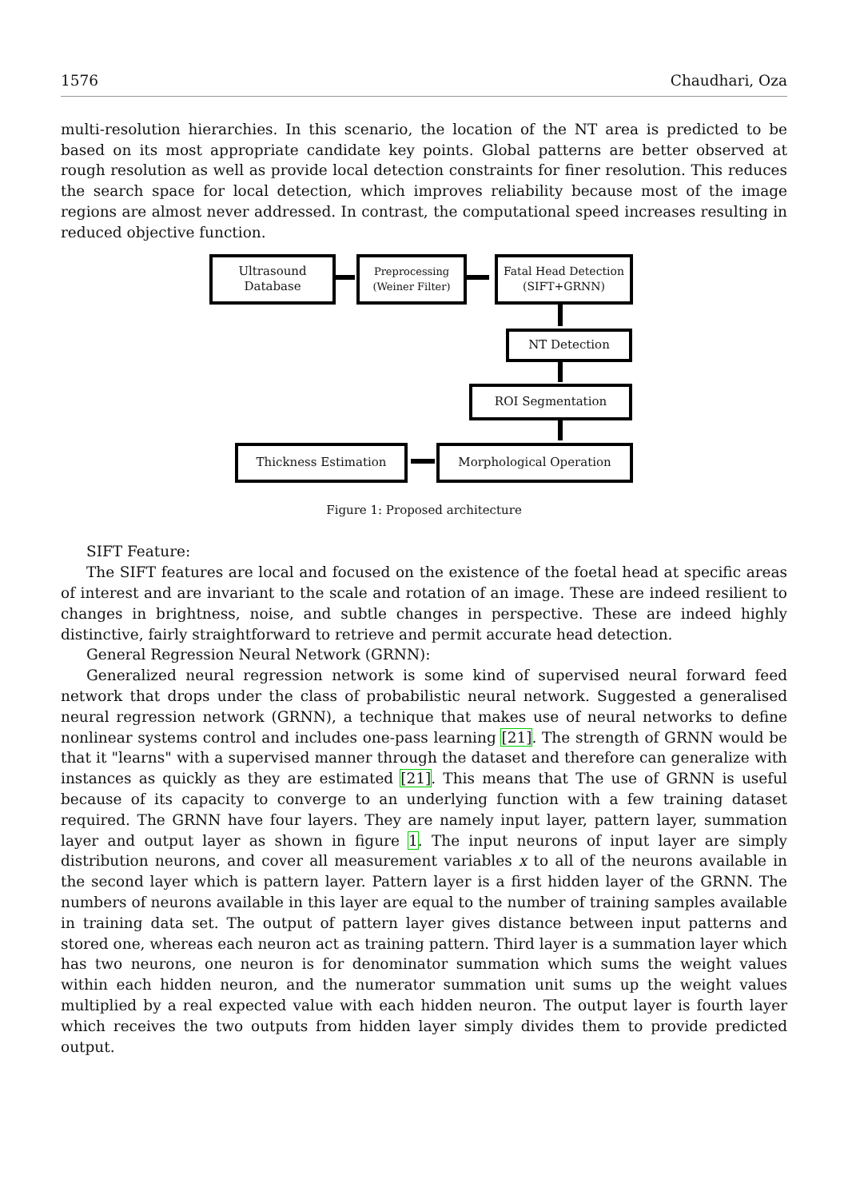1576 Chaudhari, Oza
multi-resolution hierarchies. In this scenario, the location of the NT area is predicted to be based on its most appropriate candidate key points. Global patterns are better observed at rough resolution as well as provide local detection constraints for finer resolution. This reduces the search space for local detection, which improves reliability because most of the image regions are almost never addressed. In contrast, the computational speed increases resulting in reduced objective function.
Ultrasound
Database
Preprocessing
(Weiner Filter)
Fatal Head Detection
(SIFT+GRNN)
NT Detection
ROI Segmentation
Morphological Operation
Thickness Estimation
Figure 1: Proposed architecture
SIFT Feature:
The SIFT features are local and focused on the existence of the foetal head at specific areas of interest and are invariant to the scale and rotation of an image. These are indeed resilient to changes in brightness, noise, and subtle changes in perspective. These are indeed highly distinctive, fairly straightforward to retrieve and permit accurate head detection.
General Regression Neural Network (GRNN):
Generalized neural regression network is some kind of supervised neural forward feed network that drops under the class of probabilistic neural network. Suggested a generalised neural regression network (GRNN), a technique that makes use of neural networks to define nonlinear systems control and includes one-pass learning [21]. The strength of GRNN would be that it "learns" with a supervised manner through the dataset and therefore can generalize with instances as quickly as they are estimated [21]. This means that The use of GRNN is useful because of its capacity to converge to an underlying function with a few training dataset required. The GRNN have four layers. They are namely input layer, pattern layer, summation layer and output layer as shown in figure 1. The input neurons of input layer are simply distribution neurons, and cover all measurement variables x to all of the neurons available in the second layer which is pattern layer. Pattern layer is a first hidden layer of the GRNN. The numbers of neurons available in this layer are equal to the number of training samples available in training data set. The output of pattern layer gives distance between input patterns and stored one, whereas each neuron act as training pattern. Third layer is a summation layer which has two neurons, one neuron is for denominator summation which sums the weight values within each hidden neuron, and the numerator summation unit sums up the weight values multiplied by a real expected value with each hidden neuron. The output layer is fourth layer which receives the two outputs from hidden layer simply divides them to provide predicted output.